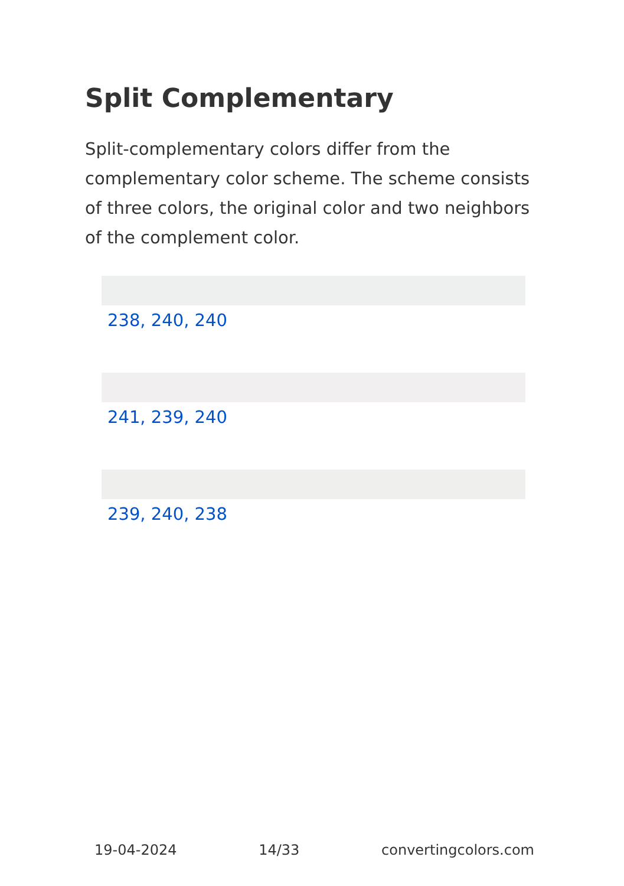Split Complementary
Split-complementary colors differ from the complementary color scheme. The scheme consists of three colors, the original color and two neighbors of the complement color.
238, 240, 240
241, 239, 240
239, 240, 238
19-04-2024 14/33 convertingcolors.com